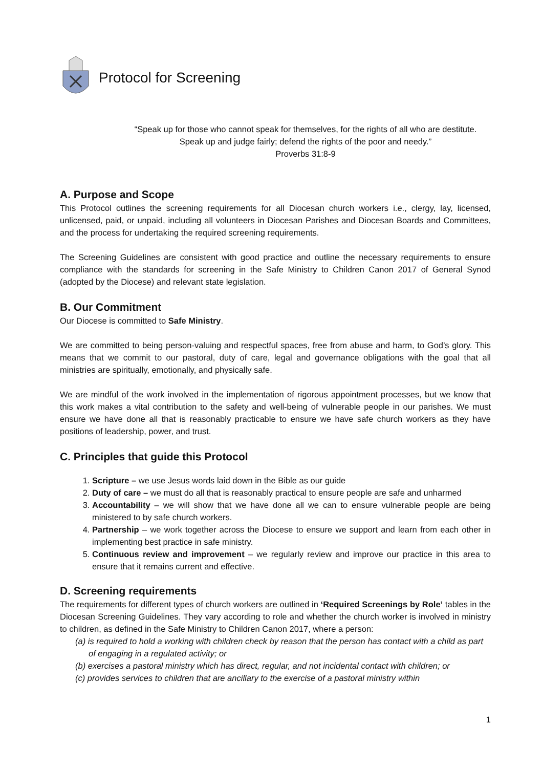Protocol for Screening
“Speak up for those who cannot speak for themselves, for the rights of all who are destitute. Speak up and judge fairly; defend the rights of the poor and needy.”
Proverbs 31:8-9
A. Purpose and Scope
This Protocol outlines the screening requirements for all Diocesan church workers i.e., clergy, lay, licensed, unlicensed, paid, or unpaid, including all volunteers in Diocesan Parishes and Diocesan Boards and Committees, and the process for undertaking the required screening requirements.
The Screening Guidelines are consistent with good practice and outline the necessary requirements to ensure compliance with the standards for screening in the Safe Ministry to Children Canon 2017 of General Synod (adopted by the Diocese) and relevant state legislation.
B. Our Commitment
Our Diocese is committed to Safe Ministry.
We are committed to being person-valuing and respectful spaces, free from abuse and harm, to God’s glory. This means that we commit to our pastoral, duty of care, legal and governance obligations with the goal that all ministries are spiritually, emotionally, and physically safe.
We are mindful of the work involved in the implementation of rigorous appointment processes, but we know that this work makes a vital contribution to the safety and well-being of vulnerable people in our parishes. We must ensure we have done all that is reasonably practicable to ensure we have safe church workers as they have positions of leadership, power, and trust.
C. Principles that guide this Protocol
1. Scripture – we use Jesus words laid down in the Bible as our guide
2. Duty of care – we must do all that is reasonably practical to ensure people are safe and unharmed
3. Accountability – we will show that we have done all we can to ensure vulnerable people are being ministered to by safe church workers.
4. Partnership – we work together across the Diocese to ensure we support and learn from each other in implementing best practice in safe ministry.
5. Continuous review and improvement – we regularly review and improve our practice in this area to ensure that it remains current and effective.
D. Screening requirements
The requirements for different types of church workers are outlined in ‘Required Screenings by Role’ tables in the Diocesan Screening Guidelines. They vary according to role and whether the church worker is involved in ministry to children, as defined in the Safe Ministry to Children Canon 2017, where a person:
(a) is required to hold a working with children check by reason that the person has contact with a child as part of engaging in a regulated activity; or
(b) exercises a pastoral ministry which has direct, regular, and not incidental contact with children; or
(c) provides services to children that are ancillary to the exercise of a pastoral ministry within
1